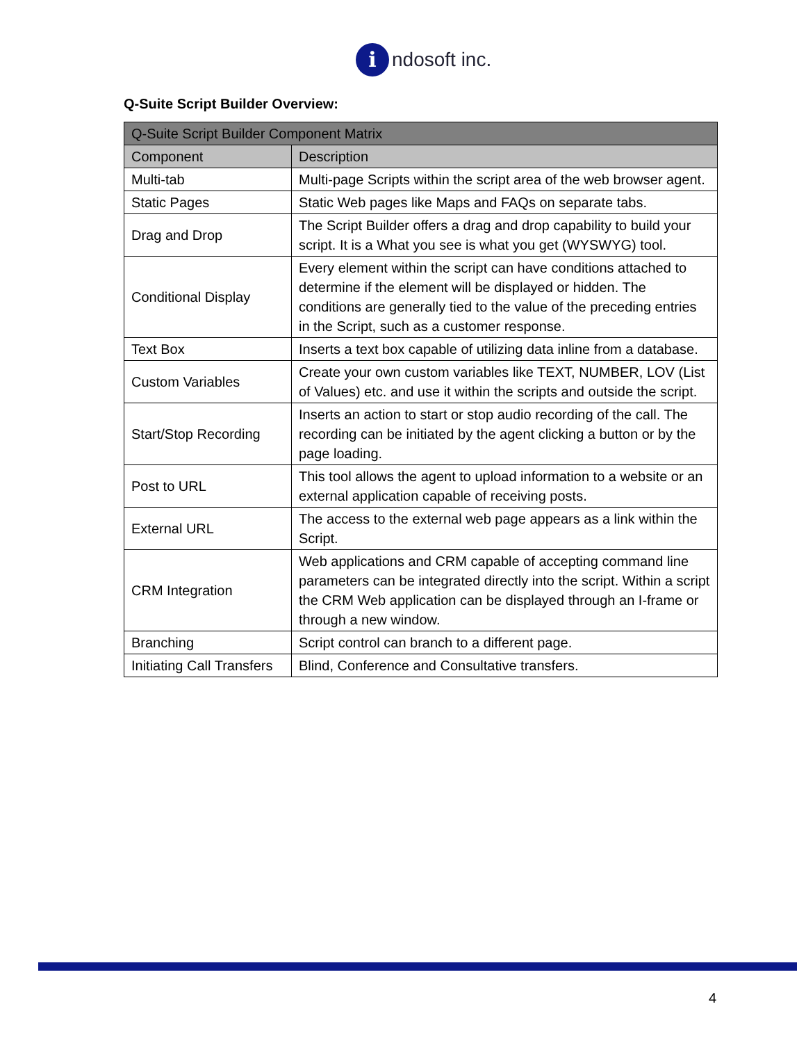i
ndosoft inc.
Q-Suite Script Builder Overview:
| Q-Suite Script Builder Component Matrix | |
| --- | --- |
| Component | Description |
| Multi-tab | Multi-page Scripts within the script area of the web browser agent. |
| Static Pages | Static Web pages like Maps and FAQs on separate tabs. |
| Drag and Drop | The Script Builder offers a drag and drop capability to build your script. It is a What you see is what you get (WYSWYG) tool. |
| Conditional Display | Every element within the script can have conditions attached to determine if the element will be displayed or hidden. The conditions are generally tied to the value of the preceding entries in the Script, such as a customer response. |
| Text Box | Inserts a text box capable of utilizing data inline from a database. |
| Custom Variables | Create your own custom variables like TEXT, NUMBER, LOV (List of Values) etc. and use it within the scripts and outside the script. |
| Start/Stop Recording | Inserts an action to start or stop audio recording of the call. The recording can be initiated by the agent clicking a button or by the page loading. |
| Post to URL | This tool allows the agent to upload information to a website or an external application capable of receiving posts. |
| External URL | The access to the external web page appears as a link within the Script. |
| CRM Integration | Web applications and CRM capable of accepting command line parameters can be integrated directly into the script. Within a script the CRM Web application can be displayed through an I-frame or through a new window. |
| Branching | Script control can branch to a different page. |
| Initiating Call Transfers | Blind, Conference and Consultative transfers. |
4